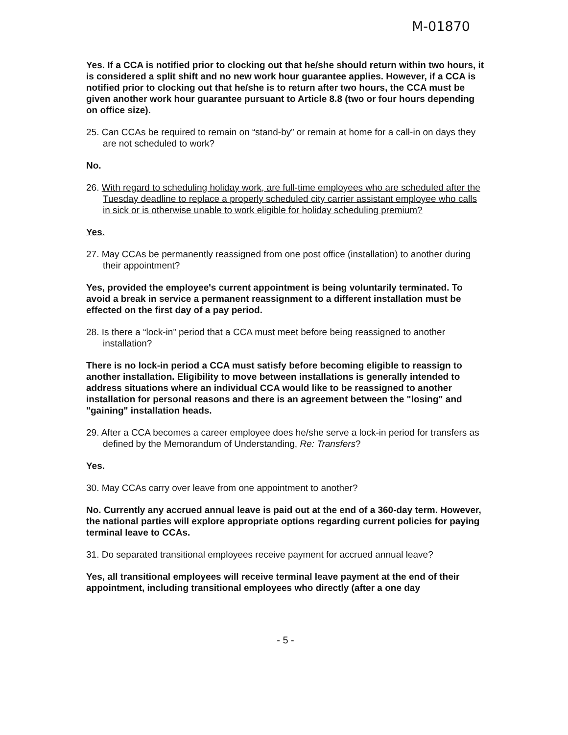M-01870
Yes. If a CCA is notified prior to clocking out that he/she should return within two hours, it is considered a split shift and no new work hour guarantee applies. However, if a CCA is notified prior to clocking out that he/she is to return after two hours, the CCA must be given another work hour guarantee pursuant to Article 8.8 (two or four hours depending on office size).
25. Can CCAs be required to remain on “stand-by” or remain at home for a call-in on days they are not scheduled to work?
No.
26. With regard to scheduling holiday work, are full-time employees who are scheduled after the Tuesday deadline to replace a properly scheduled city carrier assistant employee who calls in sick or is otherwise unable to work eligible for holiday scheduling premium?
Yes.
27. May CCAs be permanently reassigned from one post office (installation) to another during their appointment?
Yes, provided the employee's current appointment is being voluntarily terminated. To avoid a break in service a permanent reassignment to a different installation must be effected on the first day of a pay period.
28. Is there a “lock-in” period that a CCA must meet before being reassigned to another installation?
There is no lock-in period a CCA must satisfy before becoming eligible to reassign to another installation. Eligibility to move between installations is generally intended to address situations where an individual CCA would like to be reassigned to another installation for personal reasons and there is an agreement between the "losing" and "gaining" installation heads.
29. After a CCA becomes a career employee does he/she serve a lock-in period for transfers as defined by the Memorandum of Understanding, Re: Transfers?
Yes.
30. May CCAs carry over leave from one appointment to another?
No. Currently any accrued annual leave is paid out at the end of a 360-day term. However, the national parties will explore appropriate options regarding current policies for paying terminal leave to CCAs.
31. Do separated transitional employees receive payment for accrued annual leave?
Yes, all transitional employees will receive terminal leave payment at the end of their appointment, including transitional employees who directly (after a one day
- 5 -